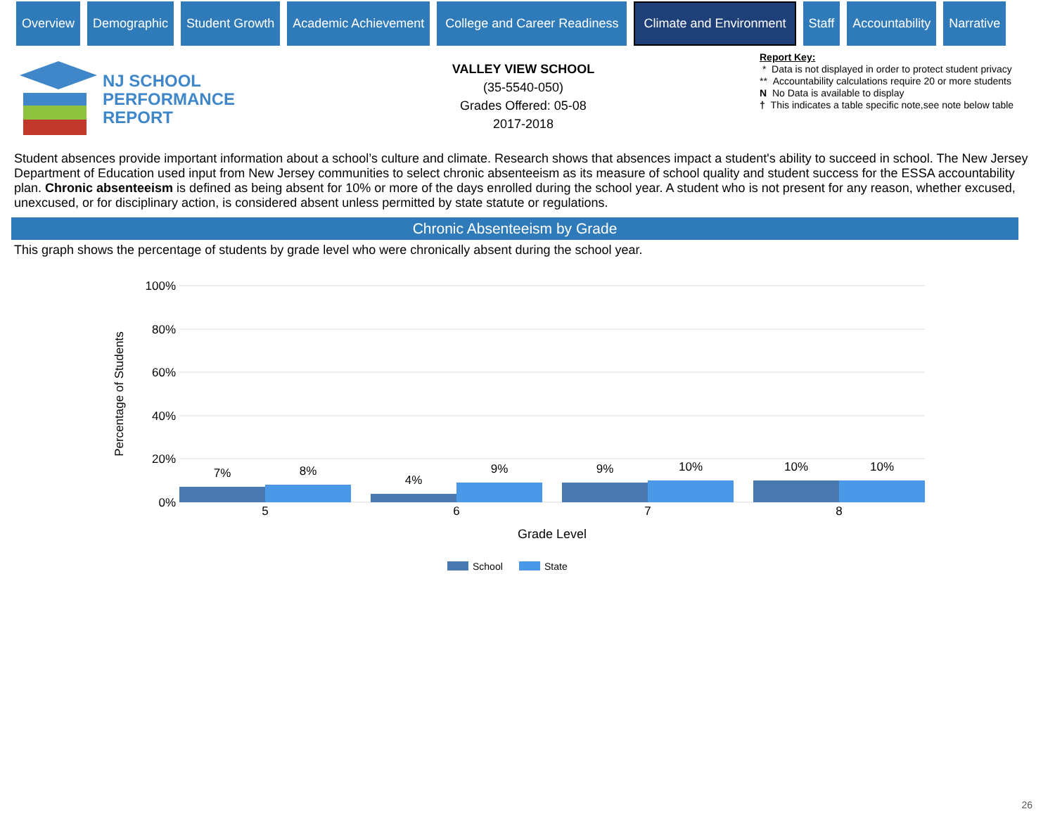Overview Demographic Student Growth Academic Achievement College and Career Readiness
Climate and Environment
Staff Accountability Narrative
NJ SCHOOL
PERFORMANCE
REPORT
VALLEY VIEW SCHOOL
(35-5540-050)
Grades Offered: 05-08
2017-2018
Report Key:
* Data is not displayed in order to protect student privacy
** Accountability calculations require 20 or more students
N No Data is available to display
† This indicates a table specific note,see note below table
Student absences provide important information about a school’s culture and climate. Research shows that absences impact a student's ability to succeed in school. The New Jersey Department of Education used input from New Jersey communities to select chronic absenteeism as its measure of school quality and student success for the ESSA accountability plan. Chronic absenteeism is defined as being absent for 10% or more of the days enrolled during the school year. A student who is not present for any reason, whether excused, unexcused, or for disciplinary action, is considered absent unless permitted by state statute or regulations.
Chronic Absenteeism by Grade
This graph shows the percentage of students by grade level who were chronically absent during the school year.
100%
80%
60%
40%
20%
0%
Percentage of Students
7%
8%
4%
9%
9%
10%
10%
10%
5
6
7
8
Grade Level
School
State
26